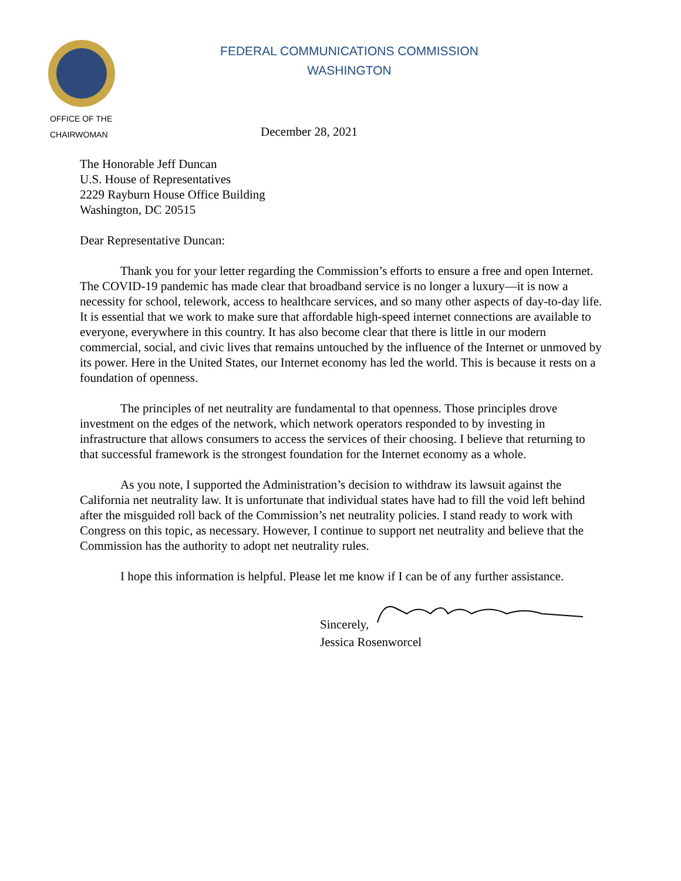FEDERAL COMMUNICATIONS COMMISSION
WASHINGTON
OFFICE OF THE
CHAIRWOMAN
December 28, 2021
The Honorable Jeff Duncan
U.S. House of Representatives
2229 Rayburn House Office Building
Washington, DC 20515
Dear Representative Duncan:
Thank you for your letter regarding the Commission’s efforts to ensure a free and open Internet. The COVID-19 pandemic has made clear that broadband service is no longer a luxury—it is now a necessity for school, telework, access to healthcare services, and so many other aspects of day-to-day life. It is essential that we work to make sure that affordable high-speed internet connections are available to everyone, everywhere in this country. It has also become clear that there is little in our modern commercial, social, and civic lives that remains untouched by the influence of the Internet or unmoved by its power. Here in the United States, our Internet economy has led the world. This is because it rests on a foundation of openness.
The principles of net neutrality are fundamental to that openness. Those principles drove investment on the edges of the network, which network operators responded to by investing in infrastructure that allows consumers to access the services of their choosing. I believe that returning to that successful framework is the strongest foundation for the Internet economy as a whole.
As you note, I supported the Administration’s decision to withdraw its lawsuit against the California net neutrality law. It is unfortunate that individual states have had to fill the void left behind after the misguided roll back of the Commission’s net neutrality policies. I stand ready to work with Congress on this topic, as necessary. However, I continue to support net neutrality and believe that the Commission has the authority to adopt net neutrality rules.
I hope this information is helpful. Please let me know if I can be of any further assistance.
Sincerely,
Jessica Rosenworcel